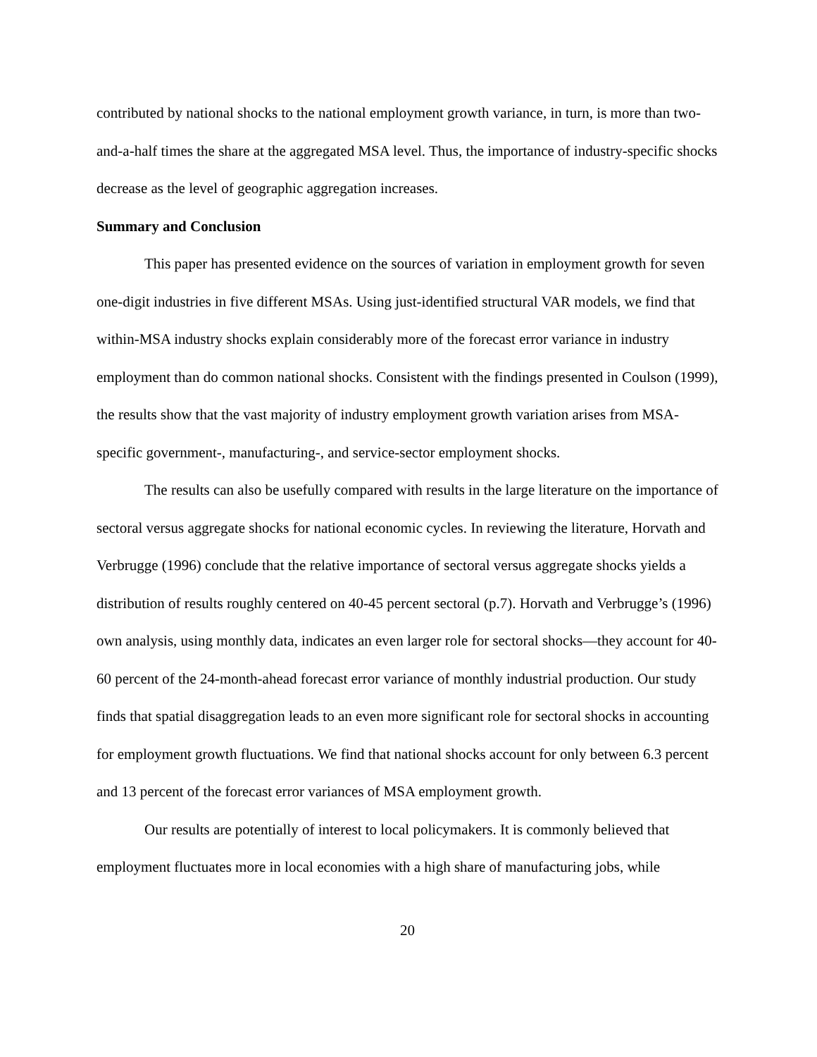contributed by national shocks to the national employment growth variance, in turn, is more than two-and-a-half times the share at the aggregated MSA level. Thus, the importance of industry-specific shocks decrease as the level of geographic aggregation increases.
Summary and Conclusion
This paper has presented evidence on the sources of variation in employment growth for seven one-digit industries in five different MSAs. Using just-identified structural VAR models, we find that within-MSA industry shocks explain considerably more of the forecast error variance in industry employment than do common national shocks. Consistent with the findings presented in Coulson (1999), the results show that the vast majority of industry employment growth variation arises from MSA-specific government-, manufacturing-, and service-sector employment shocks.
The results can also be usefully compared with results in the large literature on the importance of sectoral versus aggregate shocks for national economic cycles. In reviewing the literature, Horvath and Verbrugge (1996) conclude that the relative importance of sectoral versus aggregate shocks yields a distribution of results roughly centered on 40-45 percent sectoral (p.7). Horvath and Verbrugge’s (1996) own analysis, using monthly data, indicates an even larger role for sectoral shocks—they account for 40-60 percent of the 24-month-ahead forecast error variance of monthly industrial production. Our study finds that spatial disaggregation leads to an even more significant role for sectoral shocks in accounting for employment growth fluctuations. We find that national shocks account for only between 6.3 percent and 13 percent of the forecast error variances of MSA employment growth.
Our results are potentially of interest to local policymakers. It is commonly believed that employment fluctuates more in local economies with a high share of manufacturing jobs, while
20